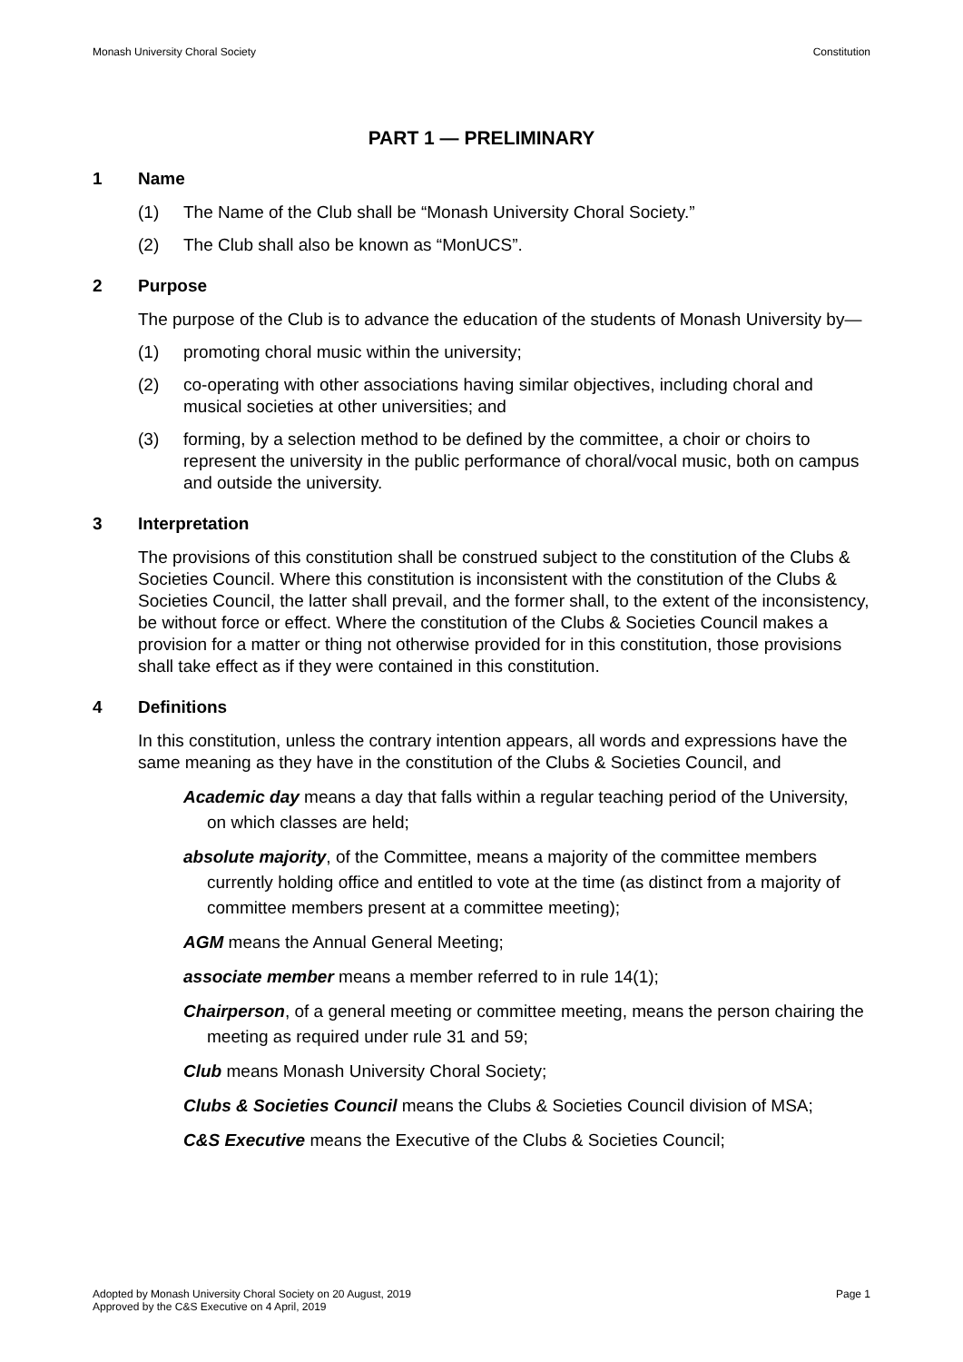Monash University Choral Society Constitution
PART 1 — PRELIMINARY
1 Name
(1) The Name of the Club shall be “Monash University Choral Society.”
(2) The Club shall also be known as “MonUCS”.
2 Purpose
The purpose of the Club is to advance the education of the students of Monash University by—
(1) promoting choral music within the university;
(2) co-operating with other associations having similar objectives, including choral and musical societies at other universities; and
(3) forming, by a selection method to be defined by the committee, a choir or choirs to represent the university in the public performance of choral/vocal music, both on campus and outside the university.
3 Interpretation
The provisions of this constitution shall be construed subject to the constitution of the Clubs & Societies Council. Where this constitution is inconsistent with the constitution of the Clubs & Societies Council, the latter shall prevail, and the former shall, to the extent of the inconsistency, be without force or effect. Where the constitution of the Clubs & Societies Council makes a provision for a matter or thing not otherwise provided for in this constitution, those provisions shall take effect as if they were contained in this constitution.
4 Definitions
In this constitution, unless the contrary intention appears, all words and expressions have the same meaning as they have in the constitution of the Clubs & Societies Council, and
Academic day means a day that falls within a regular teaching period of the University, on which classes are held;
absolute majority, of the Committee, means a majority of the committee members currently holding office and entitled to vote at the time (as distinct from a majority of committee members present at a committee meeting);
AGM means the Annual General Meeting;
associate member means a member referred to in rule 14(1);
Chairperson, of a general meeting or committee meeting, means the person chairing the meeting as required under rule 31 and 59;
Club means Monash University Choral Society;
Clubs & Societies Council means the Clubs & Societies Council division of MSA;
C&S Executive means the Executive of the Clubs & Societies Council;
Adopted by Monash University Choral Society on 20 August, 2019
Approved by the C&S Executive on 4 April, 2019 Page 1